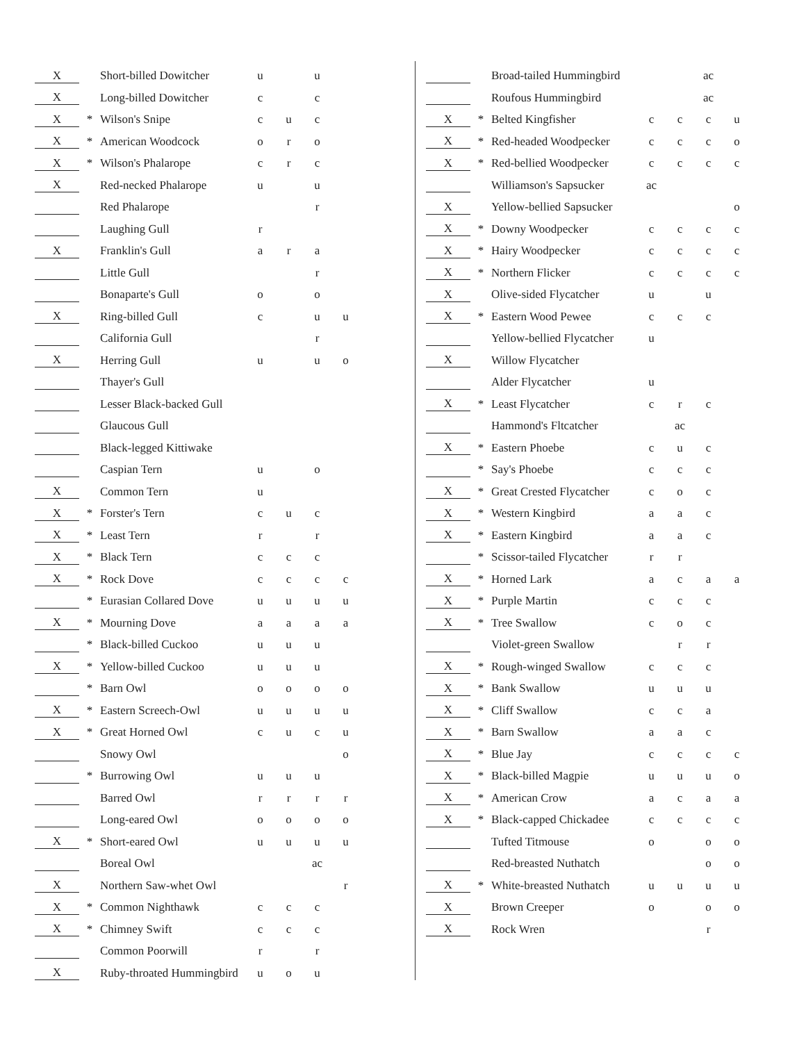| X | | Short-billed Dowitcher | u | | u | |
| X | | Long-billed Dowitcher | c | | c | |
| X | * | Wilson's Snipe | c | u | c | |
| X | * | American Woodcock | o | r | o | |
| X | * | Wilson's Phalarope | c | r | c | |
| X | | Red-necked Phalarope | u | | u | |
| | | Red Phalarope | | | r | |
| | | Laughing Gull | r | | | |
| X | | Franklin's Gull | a | r | a | |
| | | Little Gull | | | r | |
| | | Bonaparte's Gull | o | | o | |
| X | | Ring-billed Gull | c | | u | u |
| | | California Gull | | | r | |
| X | | Herring Gull | u | | u | o |
| | | Thayer's Gull | | | | |
| | | Lesser Black-backed Gull | | | | |
| | | Glaucous Gull | | | | |
| | | Black-legged Kittiwake | | | | |
| | | Caspian Tern | u | | o | |
| X | | Common Tern | u | | | |
| X | * | Forster's Tern | c | u | c | |
| X | * | Least Tern | r | | r | |
| X | * | Black Tern | c | c | c | |
| X | * | Rock Dove | c | c | c | c |
| | * | Eurasian Collared Dove | u | u | u | u |
| X | * | Mourning Dove | a | a | a | a |
| | * | Black-billed Cuckoo | u | u | u | |
| X | * | Yellow-billed Cuckoo | u | u | u | |
| | * | Barn Owl | o | o | o | o |
| X | * | Eastern Screech-Owl | u | u | u | u |
| X | * | Great Horned Owl | c | u | c | u |
| | | Snowy Owl | | | | o |
| | * | Burrowing Owl | u | u | u | |
| | | Barred Owl | r | r | r | r |
| | | Long-eared Owl | o | o | o | o |
| X | * | Short-eared Owl | u | u | u | u |
| | | Boreal Owl | | | ac | |
| X | | Northern Saw-whet Owl | | | | r |
| X | * | Common Nighthawk | c | c | c | |
| X | * | Chimney Swift | c | c | c | |
| | | Common Poorwill | r | | r | |
| X | | Ruby-throated Hummingbird | u | o | u | |
| | | Broad-tailed Hummingbird | | | ac | |
| | | Roufous Hummingbird | | | ac | |
| X | * | Belted Kingfisher | c | c | c | u |
| X | * | Red-headed Woodpecker | c | c | c | o |
| X | * | Red-bellied Woodpecker | c | c | c | c |
| | | Williamson's Sapsucker | ac | | | |
| X | | Yellow-bellied Sapsucker | | | | o |
| X | * | Downy Woodpecker | c | c | c | c |
| X | * | Hairy Woodpecker | c | c | c | c |
| X | * | Northern Flicker | c | c | c | c |
| X | | Olive-sided Flycatcher | u | | u | |
| X | * | Eastern Wood Pewee | c | c | c | |
| | | Yellow-bellied Flycatcher | u | | | |
| X | | Willow Flycatcher | | | | |
| | | Alder Flycatcher | u | | | |
| X | * | Least Flycatcher | c | r | c | |
| | | Hammond's Fltcatcher | | ac | | |
| X | * | Eastern Phoebe | c | u | c | |
| | * | Say's Phoebe | c | c | c | |
| X | * | Great Crested Flycatcher | c | o | c | |
| X | * | Western Kingbird | a | a | c | |
| X | * | Eastern Kingbird | a | a | c | |
| | * | Scissor-tailed Flycatcher | r | r | | |
| X | * | Horned Lark | a | c | a | a |
| X | * | Purple Martin | c | c | c | |
| X | * | Tree Swallow | c | o | c | |
| | | Violet-green Swallow | | r | r | |
| X | * | Rough-winged Swallow | c | c | c | |
| X | * | Bank Swallow | u | u | u | |
| X | * | Cliff Swallow | c | c | a | |
| X | * | Barn Swallow | a | a | c | |
| X | * | Blue Jay | c | c | c | c |
| X | * | Black-billed Magpie | u | u | u | o |
| X | * | American Crow | a | c | a | a |
| X | * | Black-capped Chickadee | c | c | c | c |
| | | Tufted Titmouse | o | | o | o |
| | | Red-breasted Nuthatch | | | o | o |
| X | * | White-breasted Nuthatch | u | u | u | u |
| X | | Brown Creeper | o | | o | o |
| X | | Rock Wren | | | r | |